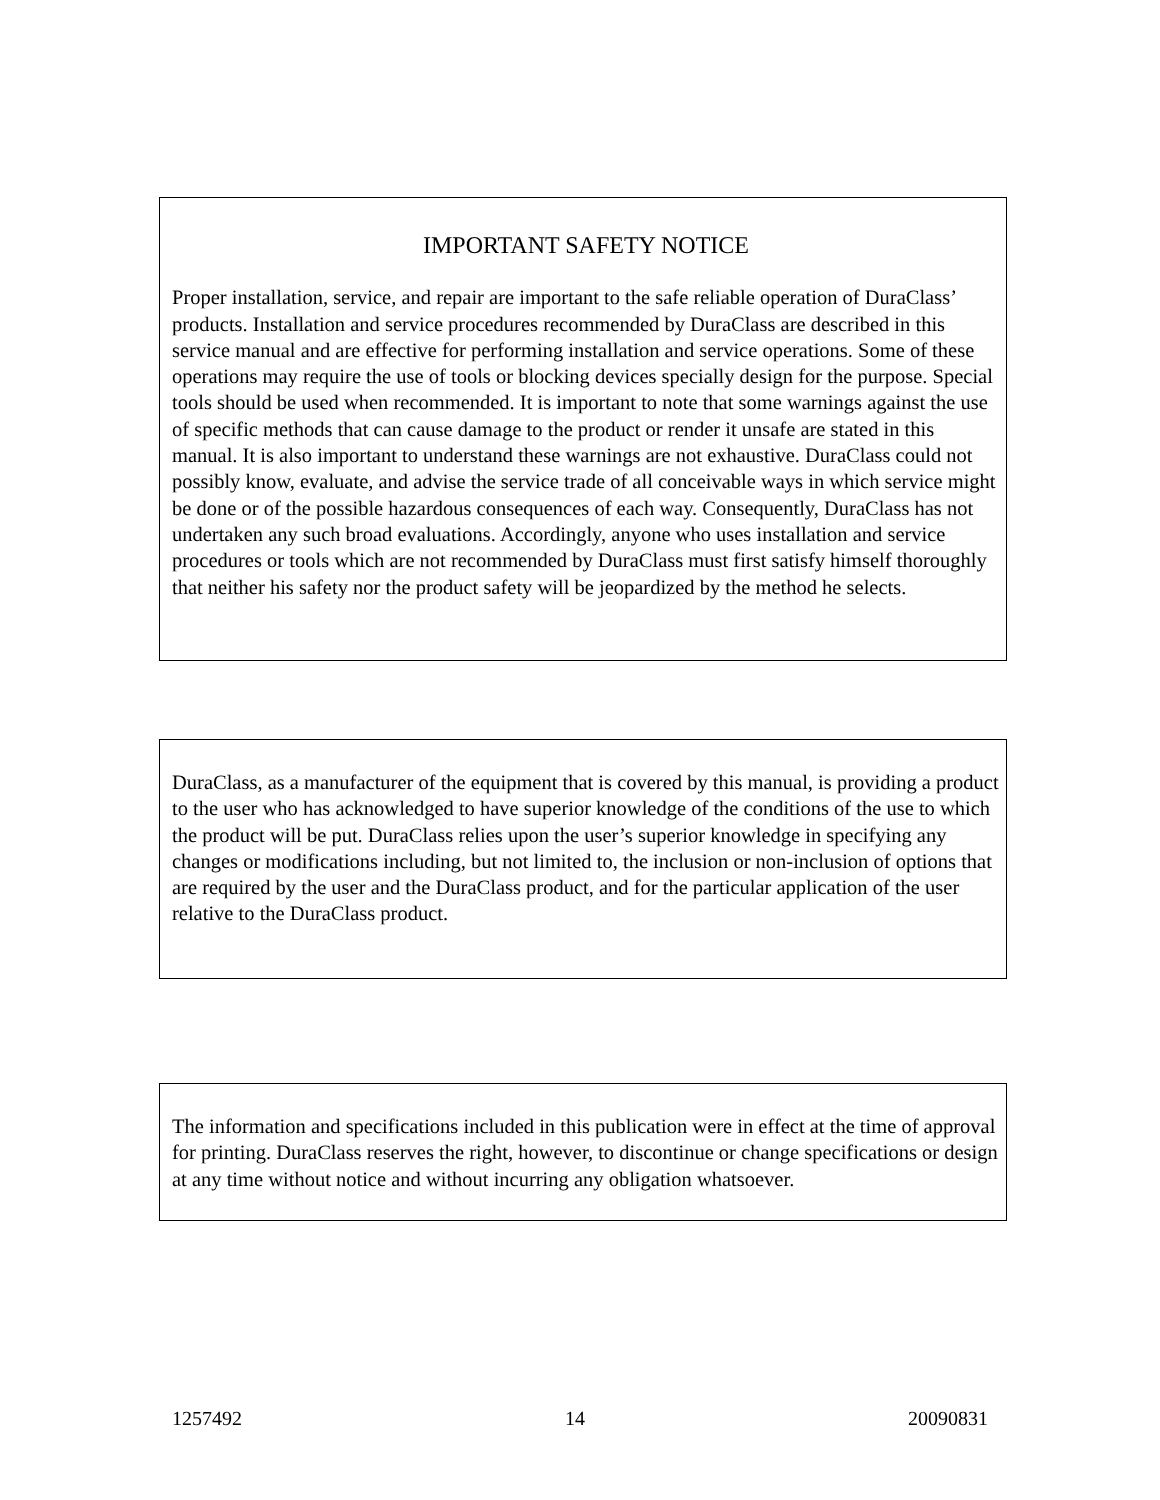IMPORTANT SAFETY NOTICE
Proper installation, service, and repair are important to the safe reliable operation of DuraClass’ products. Installation and service procedures recommended by DuraClass are described in this service manual and are effective for performing installation and service operations. Some of these operations may require the use of tools or blocking devices specially design for the purpose. Special tools should be used when recommended. It is important to note that some warnings against the use of specific methods that can cause damage to the product or render it unsafe are stated in this manual. It is also important to understand these warnings are not exhaustive. DuraClass could not possibly know, evaluate, and advise the service trade of all conceivable ways in which service might be done or of the possible hazardous consequences of each way. Consequently, DuraClass has not undertaken any such broad evaluations. Accordingly, anyone who uses installation and service procedures or tools which are not recommended by DuraClass must first satisfy himself thoroughly that neither his safety nor the product safety will be jeopardized by the method he selects.
DuraClass, as a manufacturer of the equipment that is covered by this manual, is providing a product to the user who has acknowledged to have superior knowledge of the conditions of the use to which the product will be put. DuraClass relies upon the user’s superior knowledge in specifying any changes or modifications including, but not limited to, the inclusion or non-inclusion of options that are required by the user and the DuraClass product, and for the particular application of the user relative to the DuraClass product.
The information and specifications included in this publication were in effect at the time of approval for printing. DuraClass reserves the right, however, to discontinue or change specifications or design at any time without notice and without incurring any obligation whatsoever.
1257492 14 20090831